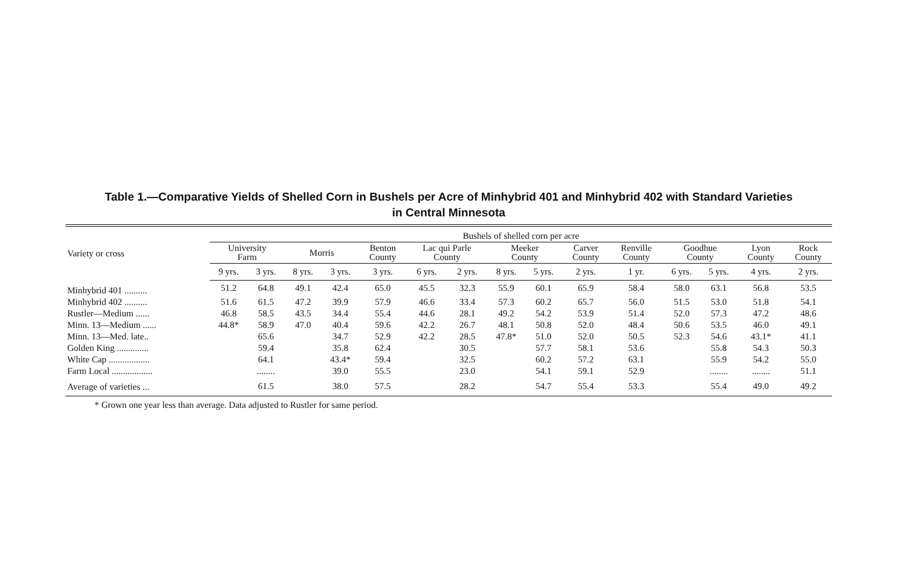Table 1.—Comparative Yields of Shelled Corn in Bushels per Acre of Minhybrid 401 and Minhybrid 402 with Standard Varieties
in Central Minnesota
| Variety or cross | Bushels of shelled corn per acre | | | | | | | | | | | | | | |
| --- | --- | --- | --- | --- | --- | --- | --- | --- | --- | --- | --- | --- | --- | --- | --- |
| | University Farm | | Morris | | Benton County | Lac qui Parle County | | Meeker County | | Carver County | Renville County | Goodhue County | | Lyon County | Rock County |
| | 9 yrs. | 3 yrs. | 8 yrs. | 3 yrs. | 3 yrs. | 6 yrs. | 2 yrs. | 8 yrs. | 5 yrs. | 2 yrs. | 1 yr. | 6 yrs. | 5 yrs. | 4 yrs. | 2 yrs. |
| Minhybrid 401 .......... | 51.2 | 64.8 | 49.1 | 42.4 | 65.0 | 45.5 | 32.3 | 55.9 | 60.1 | 65.9 | 58.4 | 58.0 | 63.1 | 56.8 | 53.5 |
| Minhybrid 402 .......... | 51.6 | 61.5 | 47.2 | 39.9 | 57.9 | 46.6 | 33.4 | 57.3 | 60.2 | 65.7 | 56.0 | 51.5 | 53.0 | 51.8 | 54.1 |
| Rustler—Medium ...... | 46.8 | 58.5 | 43.5 | 34.4 | 55.4 | 44.6 | 28.1 | 49.2 | 54.2 | 53.9 | 51.4 | 52.0 | 57.3 | 47.2 | 48.6 |
| Minn. 13—Medium ...... | 44.8* | 58.9 | 47.0 | 40.4 | 59.6 | 42.2 | 26.7 | 48.1 | 50.8 | 52.0 | 48.4 | 50.6 | 53.5 | 46.0 | 49.1 |
| Minn. 13—Med. late.. | | 65.6 | | 34.7 | 52.9 | 42.2 | 28.5 | 47.8* | 51.0 | 52.0 | 50.5 | 52.3 | 54.6 | 43.1* | 41.1 |
| Golden King .............. | | 59.4 | | 35.8 | 62.4 | | 30.5 | | 57.7 | 58.1 | 53.6 | | 55.8 | 54.3 | 50.3 |
| White Cap .................. | | 64.1 | | 43.4* | 59.4 | | 32.5 | | 60.2 | 57.2 | 63.1 | | 55.9 | 54.2 | 55.0 |
| Farm Local .................. | | ........ | | 39.0 | 55.5 | | 23.0 | | 54.1 | 59.1 | 52.9 | | ........ | ........ | 51.1 |
| Average of varieties ... | | 61.5 | | 38.0 | 57.5 | | 28.2 | | 54.7 | 55.4 | 53.3 | | 55.4 | 49.0 | 49.2 |
* Grown one year less than average. Data adjusted to Rustler for same period.